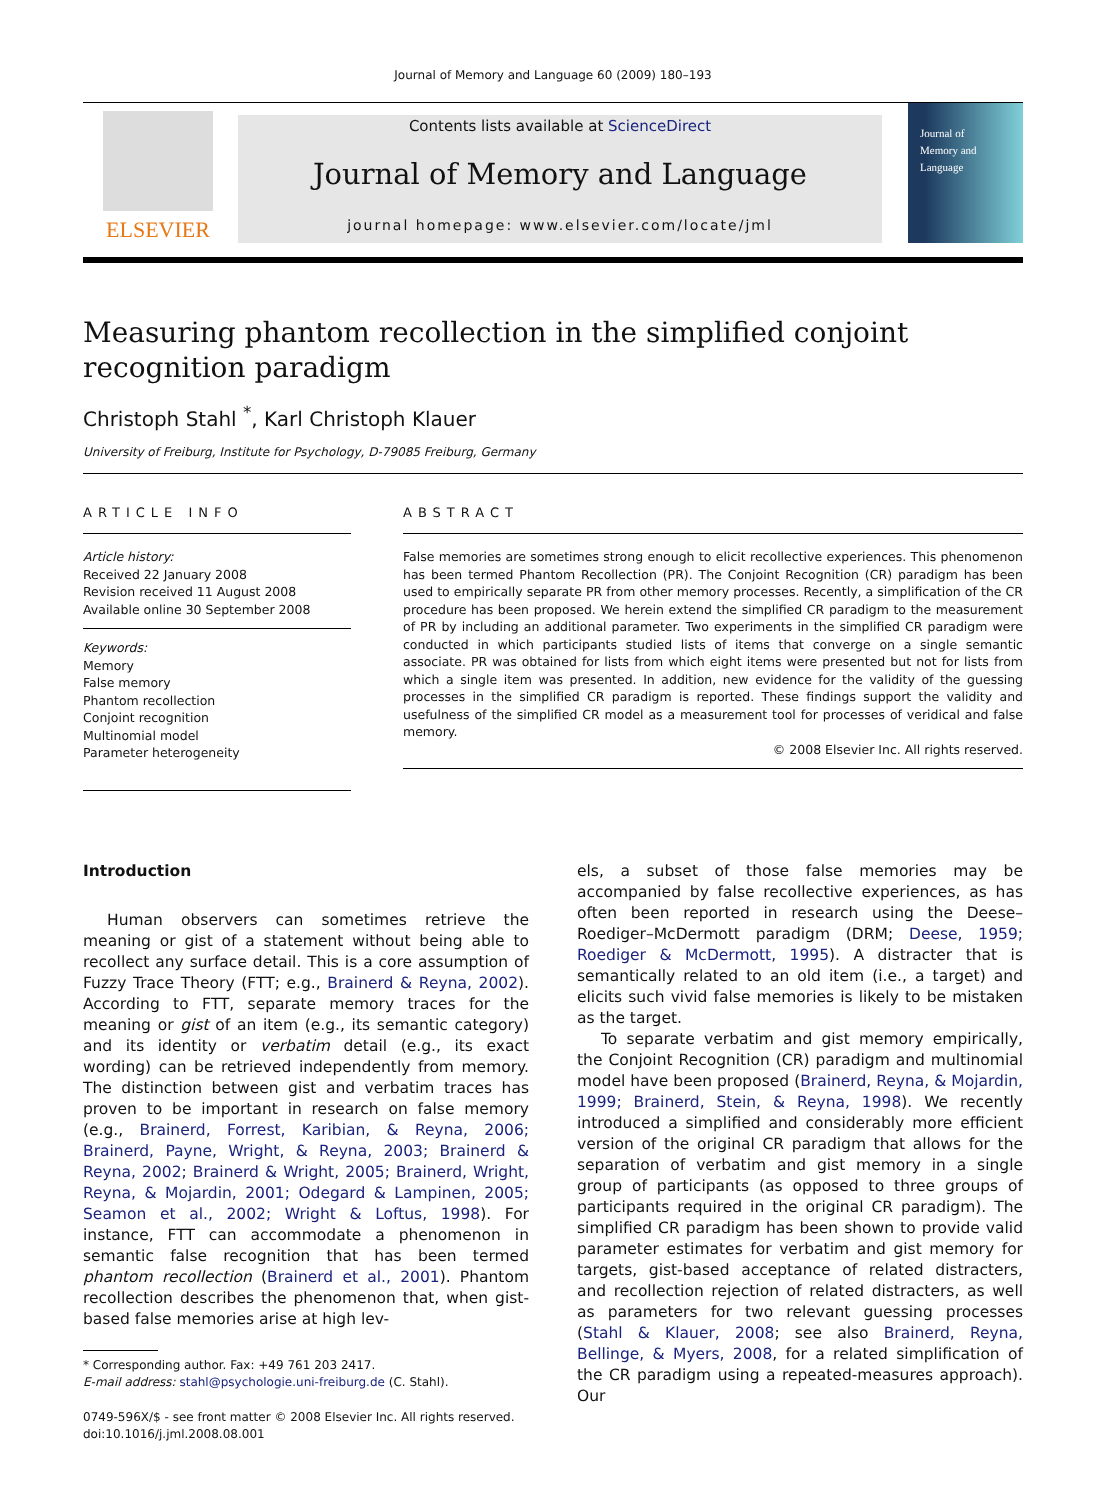Journal of Memory and Language 60 (2009) 180–193
ELSEVIER
Contents lists available at ScienceDirect
Journal of Memory and Language
journal homepage: www.elsevier.com/locate/jml
Journal of
Memory and
Language
Measuring phantom recollection in the simplified conjoint recognition paradigm
Christoph Stahl <sup>*</sup>, Karl Christoph Klauer
University of Freiburg, Institute for Psychology, D-79085 Freiburg, Germany
ARTICLE INFO
Article history:
Received 22 January 2008
Revision received 11 August 2008
Available online 30 September 2008
Keywords:
Memory
False memory
Phantom recollection
Conjoint recognition
Multinomial model
Parameter heterogeneity
ABSTRACT
False memories are sometimes strong enough to elicit recollective experiences. This phenomenon has been termed Phantom Recollection (PR). The Conjoint Recognition (CR) paradigm has been used to empirically separate PR from other memory processes. Recently, a simplification of the CR procedure has been proposed. We herein extend the simplified CR paradigm to the measurement of PR by including an additional parameter. Two experiments in the simplified CR paradigm were conducted in which participants studied lists of items that converge on a single semantic associate. PR was obtained for lists from which eight items were presented but not for lists from which a single item was presented. In addition, new evidence for the validity of the guessing processes in the simplified CR paradigm is reported. These findings support the validity and usefulness of the simplified CR model as a measurement tool for processes of veridical and false memory.
© 2008 Elsevier Inc. All rights reserved.
Introduction
Human observers can sometimes retrieve the meaning or gist of a statement without being able to recollect any surface detail. This is a core assumption of Fuzzy Trace Theory (FTT; e.g., Brainerd & Reyna, 2002). According to FTT, separate memory traces for the meaning or gist of an item (e.g., its semantic category) and its identity or verbatim detail (e.g., its exact wording) can be retrieved independently from memory. The distinction between gist and verbatim traces has proven to be important in research on false memory (e.g., Brainerd, Forrest, Karibian, & Reyna, 2006; Brainerd, Payne, Wright, & Reyna, 2003; Brainerd & Reyna, 2002; Brainerd & Wright, 2005; Brainerd, Wright, Reyna, & Mojardin, 2001; Odegard & Lampinen, 2005; Seamon et al., 2002; Wright & Loftus, 1998). For instance, FTT can accommodate a phenomenon in semantic false recognition that has been termed phantom recollection (Brainerd et al., 2001). Phantom recollection describes the phenomenon that, when gist-based false memories arise at high lev-
* Corresponding author. Fax: +49 761 203 2417.
E-mail address: stahl@psychologie.uni-freiburg.de (C. Stahl).
0749-596X/$ - see front matter © 2008 Elsevier Inc. All rights reserved.
doi:10.1016/j.jml.2008.08.001
els, a subset of those false memories may be accompanied by false recollective experiences, as has often been reported in research using the Deese–Roediger–McDermott paradigm (DRM; Deese, 1959; Roediger & McDermott, 1995). A distracter that is semantically related to an old item (i.e., a target) and elicits such vivid false memories is likely to be mistaken as the target.
To separate verbatim and gist memory empirically, the Conjoint Recognition (CR) paradigm and multinomial model have been proposed (Brainerd, Reyna, & Mojardin, 1999; Brainerd, Stein, & Reyna, 1998). We recently introduced a simplified and considerably more efficient version of the original CR paradigm that allows for the separation of verbatim and gist memory in a single group of participants (as opposed to three groups of participants required in the original CR paradigm). The simplified CR paradigm has been shown to provide valid parameter estimates for verbatim and gist memory for targets, gist-based acceptance of related distracters, and recollection rejection of related distracters, as well as parameters for two relevant guessing processes (Stahl & Klauer, 2008; see also Brainerd, Reyna, Bellinge, & Myers, 2008, for a related simplification of the CR paradigm using a repeated-measures approach). Our